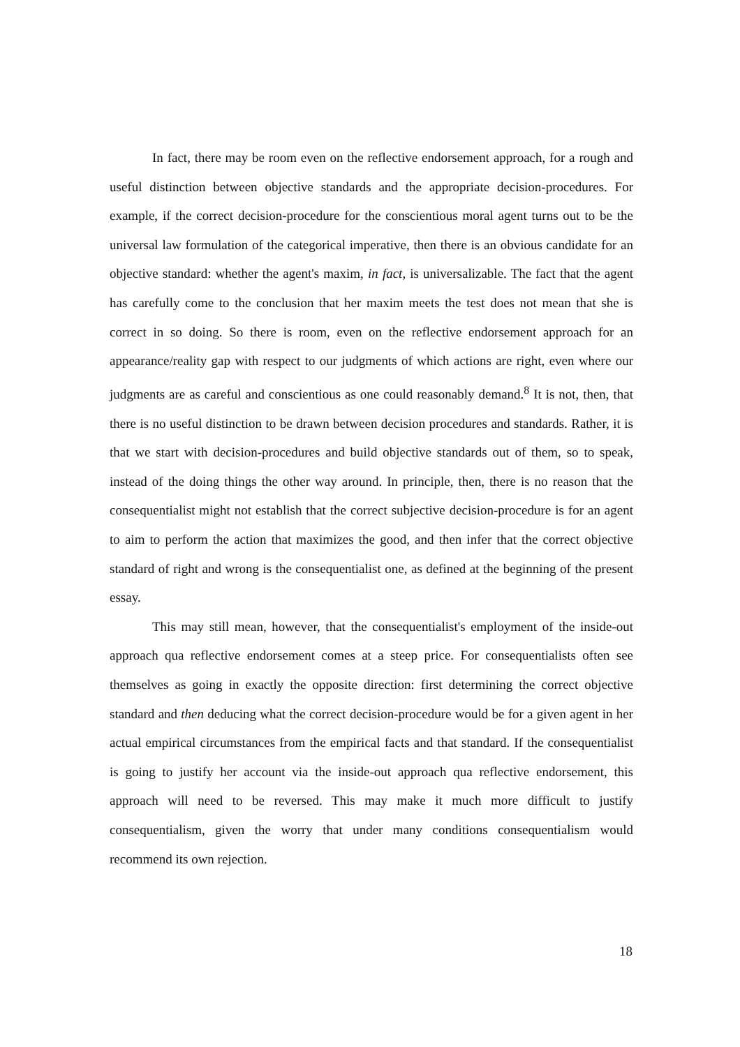In fact, there may be room even on the reflective endorsement approach, for a rough and useful distinction between objective standards and the appropriate decision-procedures. For example, if the correct decision-procedure for the conscientious moral agent turns out to be the universal law formulation of the categorical imperative, then there is an obvious candidate for an objective standard: whether the agent's maxim, in fact, is universalizable. The fact that the agent has carefully come to the conclusion that her maxim meets the test does not mean that she is correct in so doing. So there is room, even on the reflective endorsement approach for an appearance/reality gap with respect to our judgments of which actions are right, even where our judgments are as careful and conscientious as one could reasonably demand.<sup>8</sup> It is not, then, that there is no useful distinction to be drawn between decision procedures and standards. Rather, it is that we start with decision-procedures and build objective standards out of them, so to speak, instead of the doing things the other way around. In principle, then, there is no reason that the consequentialist might not establish that the correct subjective decision-procedure is for an agent to aim to perform the action that maximizes the good, and then infer that the correct objective standard of right and wrong is the consequentialist one, as defined at the beginning of the present essay.
This may still mean, however, that the consequentialist's employment of the inside-out approach qua reflective endorsement comes at a steep price. For consequentialists often see themselves as going in exactly the opposite direction: first determining the correct objective standard and then deducing what the correct decision-procedure would be for a given agent in her actual empirical circumstances from the empirical facts and that standard. If the consequentialist is going to justify her account via the inside-out approach qua reflective endorsement, this approach will need to be reversed. This may make it much more difficult to justify consequentialism, given the worry that under many conditions consequentialism would recommend its own rejection.
18